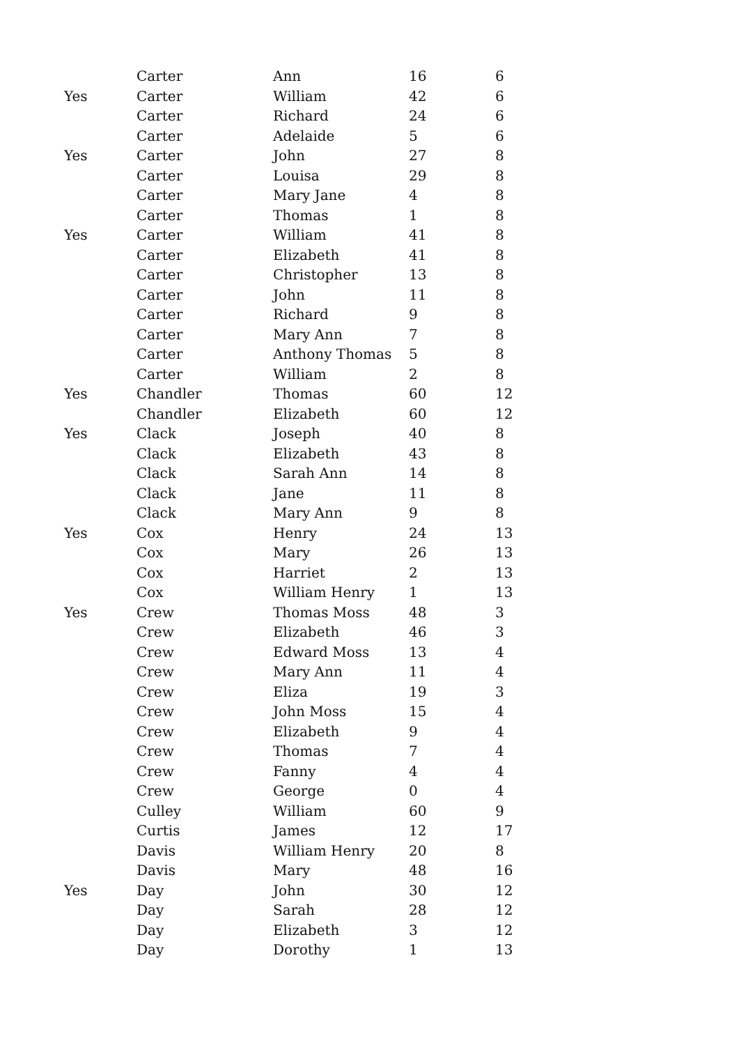| | Carter | Ann | 16 | 6 |
| Yes | Carter | William | 42 | 6 |
| | Carter | Richard | 24 | 6 |
| | Carter | Adelaide | 5 | 6 |
| Yes | Carter | John | 27 | 8 |
| | Carter | Louisa | 29 | 8 |
| | Carter | Mary Jane | 4 | 8 |
| | Carter | Thomas | 1 | 8 |
| Yes | Carter | William | 41 | 8 |
| | Carter | Elizabeth | 41 | 8 |
| | Carter | Christopher | 13 | 8 |
| | Carter | John | 11 | 8 |
| | Carter | Richard | 9 | 8 |
| | Carter | Mary Ann | 7 | 8 |
| | Carter | Anthony Thomas | 5 | 8 |
| | Carter | William | 2 | 8 |
| Yes | Chandler | Thomas | 60 | 12 |
| | Chandler | Elizabeth | 60 | 12 |
| Yes | Clack | Joseph | 40 | 8 |
| | Clack | Elizabeth | 43 | 8 |
| | Clack | Sarah Ann | 14 | 8 |
| | Clack | Jane | 11 | 8 |
| | Clack | Mary Ann | 9 | 8 |
| Yes | Cox | Henry | 24 | 13 |
| | Cox | Mary | 26 | 13 |
| | Cox | Harriet | 2 | 13 |
| | Cox | William Henry | 1 | 13 |
| Yes | Crew | Thomas Moss | 48 | 3 |
| | Crew | Elizabeth | 46 | 3 |
| | Crew | Edward Moss | 13 | 4 |
| | Crew | Mary Ann | 11 | 4 |
| | Crew | Eliza | 19 | 3 |
| | Crew | John Moss | 15 | 4 |
| | Crew | Elizabeth | 9 | 4 |
| | Crew | Thomas | 7 | 4 |
| | Crew | Fanny | 4 | 4 |
| | Crew | George | 0 | 4 |
| | Culley | William | 60 | 9 |
| | Curtis | James | 12 | 17 |
| | Davis | William Henry | 20 | 8 |
| | Davis | Mary | 48 | 16 |
| Yes | Day | John | 30 | 12 |
| | Day | Sarah | 28 | 12 |
| | Day | Elizabeth | 3 | 12 |
| | Day | Dorothy | 1 | 13 |